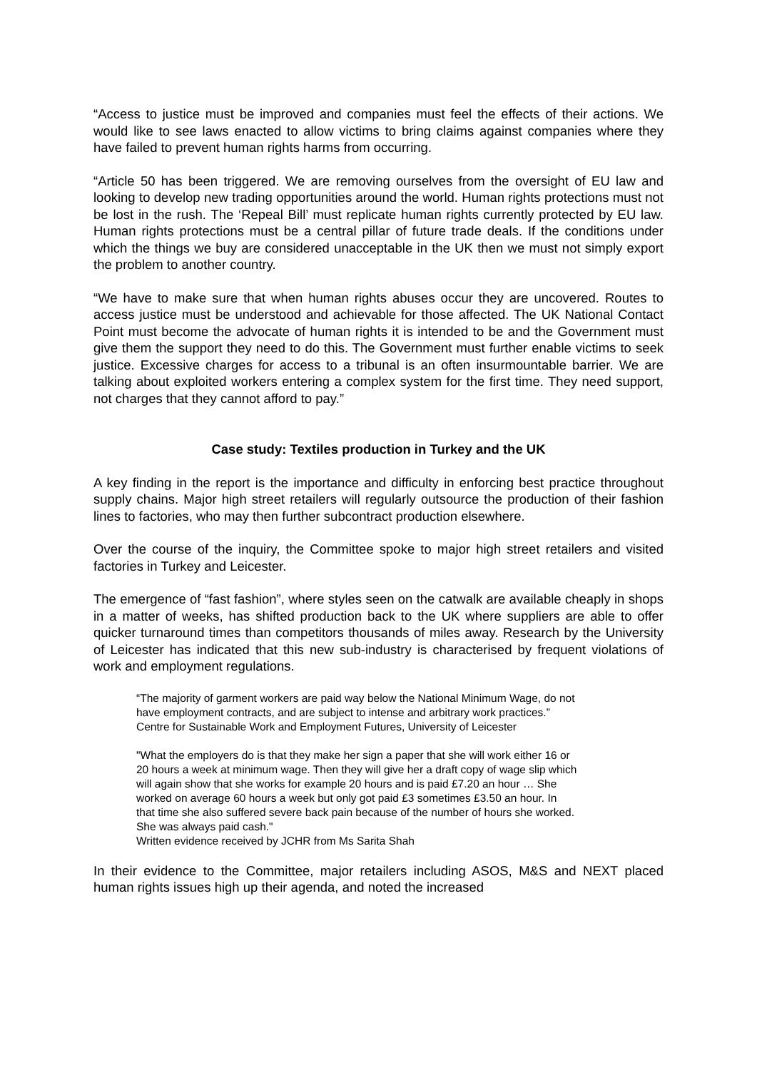“Access to justice must be improved and companies must feel the effects of their actions. We would like to see laws enacted to allow victims to bring claims against companies where they have failed to prevent human rights harms from occurring.
“Article 50 has been triggered. We are removing ourselves from the oversight of EU law and looking to develop new trading opportunities around the world. Human rights protections must not be lost in the rush. The ‘Repeal Bill’ must replicate human rights currently protected by EU law. Human rights protections must be a central pillar of future trade deals. If the conditions under which the things we buy are considered unacceptable in the UK then we must not simply export the problem to another country.
“We have to make sure that when human rights abuses occur they are uncovered. Routes to access justice must be understood and achievable for those affected. The UK National Contact Point must become the advocate of human rights it is intended to be and the Government must give them the support they need to do this. The Government must further enable victims to seek justice. Excessive charges for access to a tribunal is an often insurmountable barrier. We are talking about exploited workers entering a complex system for the first time. They need support, not charges that they cannot afford to pay.”
Case study: Textiles production in Turkey and the UK
A key finding in the report is the importance and difficulty in enforcing best practice throughout supply chains. Major high street retailers will regularly outsource the production of their fashion lines to factories, who may then further subcontract production elsewhere.
Over the course of the inquiry, the Committee spoke to major high street retailers and visited factories in Turkey and Leicester.
The emergence of “fast fashion”, where styles seen on the catwalk are available cheaply in shops in a matter of weeks, has shifted production back to the UK where suppliers are able to offer quicker turnaround times than competitors thousands of miles away. Research by the University of Leicester has indicated that this new sub-industry is characterised by frequent violations of work and employment regulations.
“The majority of garment workers are paid way below the National Minimum Wage, do not have employment contracts, and are subject to intense and arbitrary work practices.”
Centre for Sustainable Work and Employment Futures, University of Leicester
"What the employers do is that they make her sign a paper that she will work either 16 or 20 hours a week at minimum wage. Then they will give her a draft copy of wage slip which will again show that she works for example 20 hours and is paid £7.20 an hour … She worked on average 60 hours a week but only got paid £3 sometimes £3.50 an hour. In that time she also suffered severe back pain because of the number of hours she worked. She was always paid cash."
Written evidence received by JCHR from Ms Sarita Shah
In their evidence to the Committee, major retailers including ASOS, M&S and NEXT placed human rights issues high up their agenda, and noted the increased